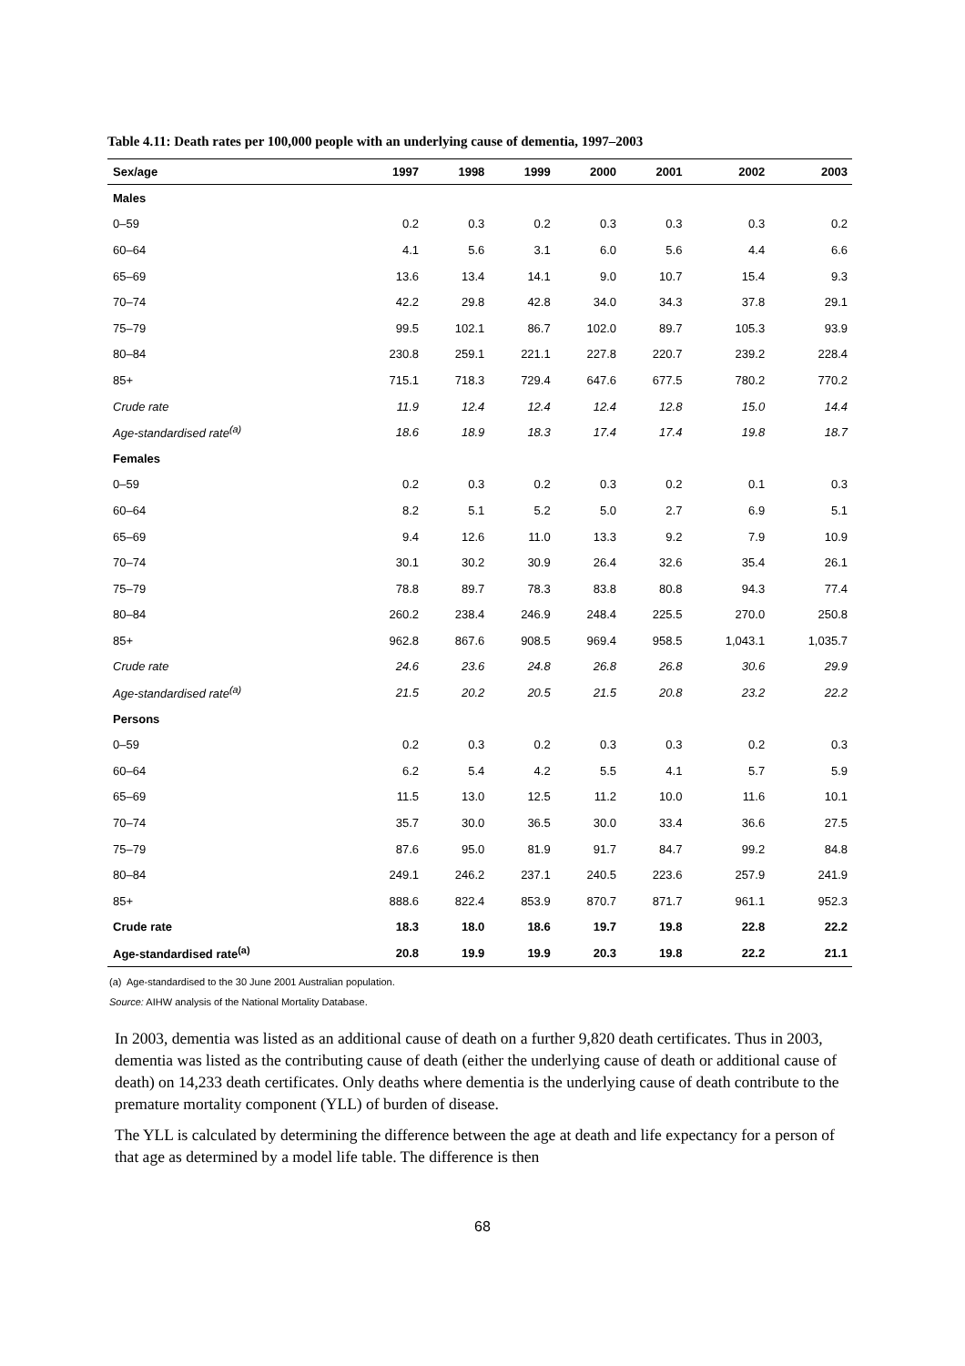Table 4.11: Death rates per 100,000 people with an underlying cause of dementia, 1997–2003
| Sex/age | 1997 | 1998 | 1999 | 2000 | 2001 | 2002 | 2003 |
| --- | --- | --- | --- | --- | --- | --- | --- |
| Males | | | | | | | |
| 0–59 | 0.2 | 0.3 | 0.2 | 0.3 | 0.3 | 0.3 | 0.2 |
| 60–64 | 4.1 | 5.6 | 3.1 | 6.0 | 5.6 | 4.4 | 6.6 |
| 65–69 | 13.6 | 13.4 | 14.1 | 9.0 | 10.7 | 15.4 | 9.3 |
| 70–74 | 42.2 | 29.8 | 42.8 | 34.0 | 34.3 | 37.8 | 29.1 |
| 75–79 | 99.5 | 102.1 | 86.7 | 102.0 | 89.7 | 105.3 | 93.9 |
| 80–84 | 230.8 | 259.1 | 221.1 | 227.8 | 220.7 | 239.2 | 228.4 |
| 85+ | 715.1 | 718.3 | 729.4 | 647.6 | 677.5 | 780.2 | 770.2 |
| Crude rate | 11.9 | 12.4 | 12.4 | 12.4 | 12.8 | 15.0 | 14.4 |
| Age-standardised rate<sup>(a)</sup> | 18.6 | 18.9 | 18.3 | 17.4 | 17.4 | 19.8 | 18.7 |
| Females | | | | | | | |
| 0–59 | 0.2 | 0.3 | 0.2 | 0.3 | 0.2 | 0.1 | 0.3 |
| 60–64 | 8.2 | 5.1 | 5.2 | 5.0 | 2.7 | 6.9 | 5.1 |
| 65–69 | 9.4 | 12.6 | 11.0 | 13.3 | 9.2 | 7.9 | 10.9 |
| 70–74 | 30.1 | 30.2 | 30.9 | 26.4 | 32.6 | 35.4 | 26.1 |
| 75–79 | 78.8 | 89.7 | 78.3 | 83.8 | 80.8 | 94.3 | 77.4 |
| 80–84 | 260.2 | 238.4 | 246.9 | 248.4 | 225.5 | 270.0 | 250.8 |
| 85+ | 962.8 | 867.6 | 908.5 | 969.4 | 958.5 | 1,043.1 | 1,035.7 |
| Crude rate | 24.6 | 23.6 | 24.8 | 26.8 | 26.8 | 30.6 | 29.9 |
| Age-standardised rate<sup>(a)</sup> | 21.5 | 20.2 | 20.5 | 21.5 | 20.8 | 23.2 | 22.2 |
| Persons | | | | | | | |
| 0–59 | 0.2 | 0.3 | 0.2 | 0.3 | 0.3 | 0.2 | 0.3 |
| 60–64 | 6.2 | 5.4 | 4.2 | 5.5 | 4.1 | 5.7 | 5.9 |
| 65–69 | 11.5 | 13.0 | 12.5 | 11.2 | 10.0 | 11.6 | 10.1 |
| 70–74 | 35.7 | 30.0 | 36.5 | 30.0 | 33.4 | 36.6 | 27.5 |
| 75–79 | 87.6 | 95.0 | 81.9 | 91.7 | 84.7 | 99.2 | 84.8 |
| 80–84 | 249.1 | 246.2 | 237.1 | 240.5 | 223.6 | 257.9 | 241.9 |
| 85+ | 888.6 | 822.4 | 853.9 | 870.7 | 871.7 | 961.1 | 952.3 |
| Crude rate | 18.3 | 18.0 | 18.6 | 19.7 | 19.8 | 22.8 | 22.2 |
| Age-standardised rate<sup>(a)</sup> | 20.8 | 19.9 | 19.9 | 20.3 | 19.8 | 22.2 | 21.1 |
(a) Age-standardised to the 30 June 2001 Australian population.
Source: AIHW analysis of the National Mortality Database.
In 2003, dementia was listed as an additional cause of death on a further 9,820 death certificates. Thus in 2003, dementia was listed as the contributing cause of death (either the underlying cause of death or additional cause of death) on 14,233 death certificates. Only deaths where dementia is the underlying cause of death contribute to the premature mortality component (YLL) of burden of disease.
The YLL is calculated by determining the difference between the age at death and life expectancy for a person of that age as determined by a model life table. The difference is then
68